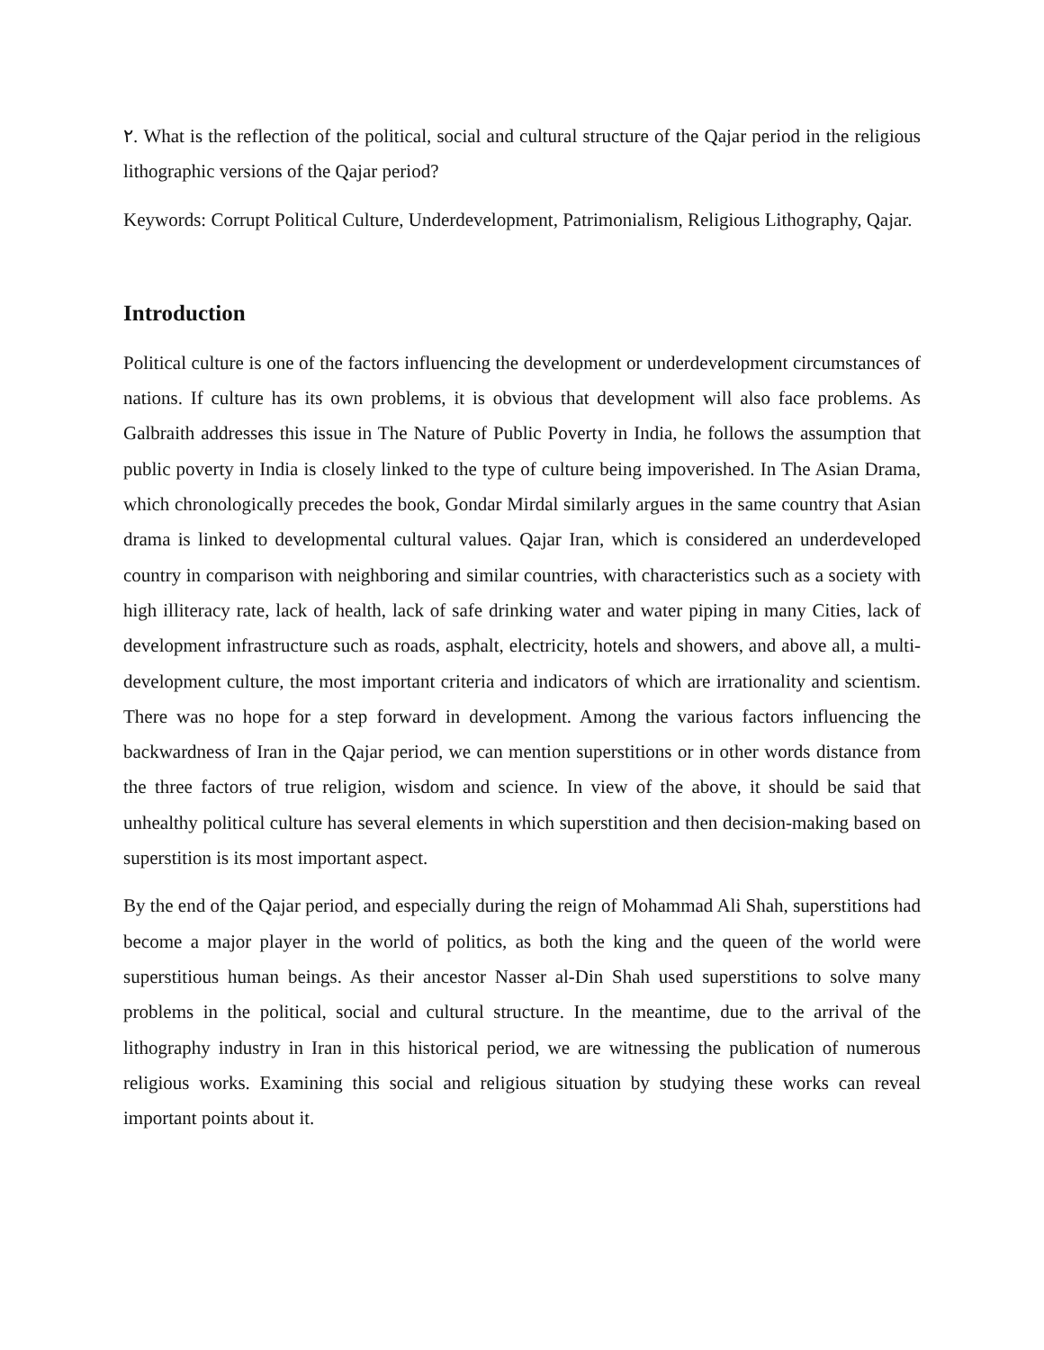٢. What is the reflection of the political, social and cultural structure of the Qajar period in the religious lithographic versions of the Qajar period?
Keywords: Corrupt Political Culture, Underdevelopment, Patrimonialism, Religious Lithography, Qajar.
Introduction
Political culture is one of the factors influencing the development or underdevelopment circumstances of nations. If culture has its own problems, it is obvious that development will also face problems. As Galbraith addresses this issue in The Nature of Public Poverty in India, he follows the assumption that public poverty in India is closely linked to the type of culture being impoverished. In The Asian Drama, which chronologically precedes the book, Gondar Mirdal similarly argues in the same country that Asian drama is linked to developmental cultural values. Qajar Iran, which is considered an underdeveloped country in comparison with neighboring and similar countries, with characteristics such as a society with high illiteracy rate, lack of health, lack of safe drinking water and water piping in many Cities, lack of development infrastructure such as roads, asphalt, electricity, hotels and showers, and above all, a multi-development culture, the most important criteria and indicators of which are irrationality and scientism. There was no hope for a step forward in development. Among the various factors influencing the backwardness of Iran in the Qajar period, we can mention superstitions or in other words distance from the three factors of true religion, wisdom and science. In view of the above, it should be said that unhealthy political culture has several elements in which superstition and then decision-making based on superstition is its most important aspect.
By the end of the Qajar period, and especially during the reign of Mohammad Ali Shah, superstitions had become a major player in the world of politics, as both the king and the queen of the world were superstitious human beings. As their ancestor Nasser al-Din Shah used superstitions to solve many problems in the political, social and cultural structure. In the meantime, due to the arrival of the lithography industry in Iran in this historical period, we are witnessing the publication of numerous religious works. Examining this social and religious situation by studying these works can reveal important points about it.